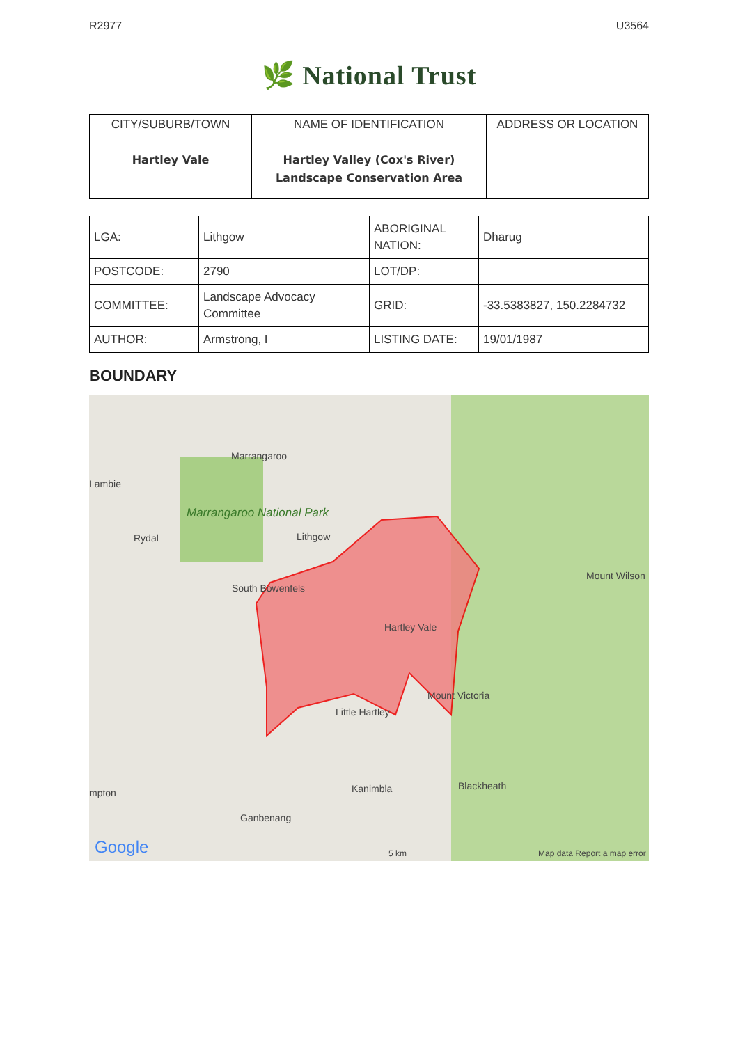R2977 U3564
🌿 National Trust
| CITY/SUBURB/TOWN Hartley Vale | NAME OF IDENTIFICATION Hartley Valley (Cox's River) Landscape Conservation Area | ADDRESS OR LOCATION |
| LGA: | Lithgow | ABORIGINAL NATION: | Dharug |
| POSTCODE: | 2790 | LOT/DP: | |
| COMMITTEE: | Landscape Advocacy Committee | GRID: | -33.5383827, 150.2284732 |
| AUTHOR: | Armstrong, I | LISTING DATE: | 19/01/1987 |
BOUNDARY
Marrangaroo
Lambie
Marrangaroo National Park
Rydal Lithgow
Mount Wilson
South Bowenfels
Hartley Vale
Mount Victoria
Little Hartley
Blackheath Kanimbla
Ganbenang
mpton
Google 5 km Map data Report a map error